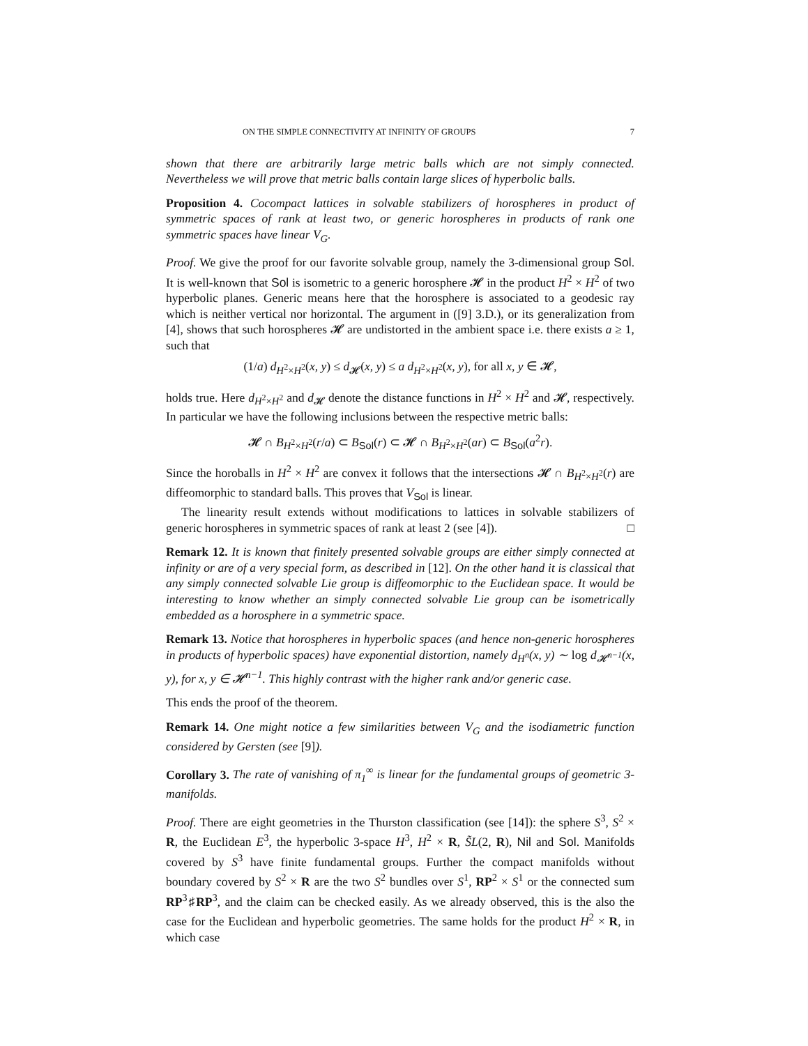ON THE SIMPLE CONNECTIVITY AT INFINITY OF GROUPS 7
shown that there are arbitrarily large metric balls which are not simply connected. Nevertheless we will prove that metric balls contain large slices of hyperbolic balls.
Proposition 4. Cocompact lattices in solvable stabilizers of horospheres in product of symmetric spaces of rank at least two, or generic horospheres in products of rank one symmetric spaces have linear V<sub>G</sub>.
Proof. We give the proof for our favorite solvable group, namely the 3-dimensional group Sol. It is well-known that Sol is isometric to a generic horosphere 𝓗 in the product H<sup>2</sup> × H<sup>2</sup> of two hyperbolic planes. Generic means here that the horosphere is associated to a geodesic ray which is neither vertical nor horizontal. The argument in ([9] 3.D.), or its generalization from [4], shows that such horospheres 𝓗 are undistorted in the ambient space i.e. there exists a ≥ 1, such that
(1/a) d<sub>H<sup>2</sup>×H<sup>2</sup></sub>(x, y) ≤ d<sub>𝓗</sub>(x, y) ≤ a d<sub>H<sup>2</sup>×H<sup>2</sup></sub>(x, y), for all x, y ∈ 𝓗,
holds true. Here d<sub>H<sup>2</sup>×H<sup>2</sup></sub> and d<sub>𝓗</sub> denote the distance functions in H<sup>2</sup> × H<sup>2</sup> and 𝓗, respectively. In particular we have the following inclusions between the respective metric balls:
𝓗 ∩ B<sub>H<sup>2</sup>×H<sup>2</sup></sub>(r/a) ⊂ B<sub>Sol</sub>(r) ⊂ 𝓗 ∩ B<sub>H<sup>2</sup>×H<sup>2</sup></sub>(ar) ⊂ B<sub>Sol</sub>(a<sup>2</sup>r).
Since the horoballs in H<sup>2</sup> × H<sup>2</sup> are convex it follows that the intersections 𝓗 ∩ B<sub>H<sup>2</sup>×H<sup>2</sup></sub>(r) are diffeomorphic to standard balls. This proves that V<sub>Sol</sub> is linear.
The linearity result extends without modifications to lattices in solvable stabilizers of generic horospheres in symmetric spaces of rank at least 2 (see [4]). □
Remark 12. It is known that finitely presented solvable groups are either simply connected at infinity or are of a very special form, as described in [12]. On the other hand it is classical that any simply connected solvable Lie group is diffeomorphic to the Euclidean space. It would be interesting to know whether an simply connected solvable Lie group can be isometrically embedded as a horosphere in a symmetric space.
Remark 13. Notice that horospheres in hyperbolic spaces (and hence non-generic horospheres in products of hyperbolic spaces) have exponential distortion, namely d<sub>H<sup>n</sup></sub>(x, y) ∼ log d<sub>𝓗<sup>n−1</sup></sub>(x, y), for x, y ∈ 𝓗<sup>n−1</sup>. This highly contrast with the higher rank and/or generic case.
This ends the proof of the theorem.
Remark 14. One might notice a few similarities between V<sub>G</sub> and the isodiametric function considered by Gersten (see [9]).
Corollary 3. The rate of vanishing of π<sub>1</sub><sup>∞</sup> is linear for the fundamental groups of geometric 3-manifolds.
Proof. There are eight geometries in the Thurston classification (see [14]): the sphere S<sup>3</sup>, S<sup>2</sup> × R, the Euclidean E<sup>3</sup>, the hyperbolic 3-space H<sup>3</sup>, H<sup>2</sup> × R, S̃L(2, R), Nil and Sol. Manifolds covered by S<sup>3</sup> have finite fundamental groups. Further the compact manifolds without boundary covered by S<sup>2</sup> × R are the two S<sup>2</sup> bundles over S<sup>1</sup>, RP<sup>2</sup> × S<sup>1</sup> or the connected sum RP<sup>3</sup>♯RP<sup>3</sup>, and the claim can be checked easily. As we already observed, this is the also the case for the Euclidean and hyperbolic geometries. The same holds for the product H<sup>2</sup> × R, in which case